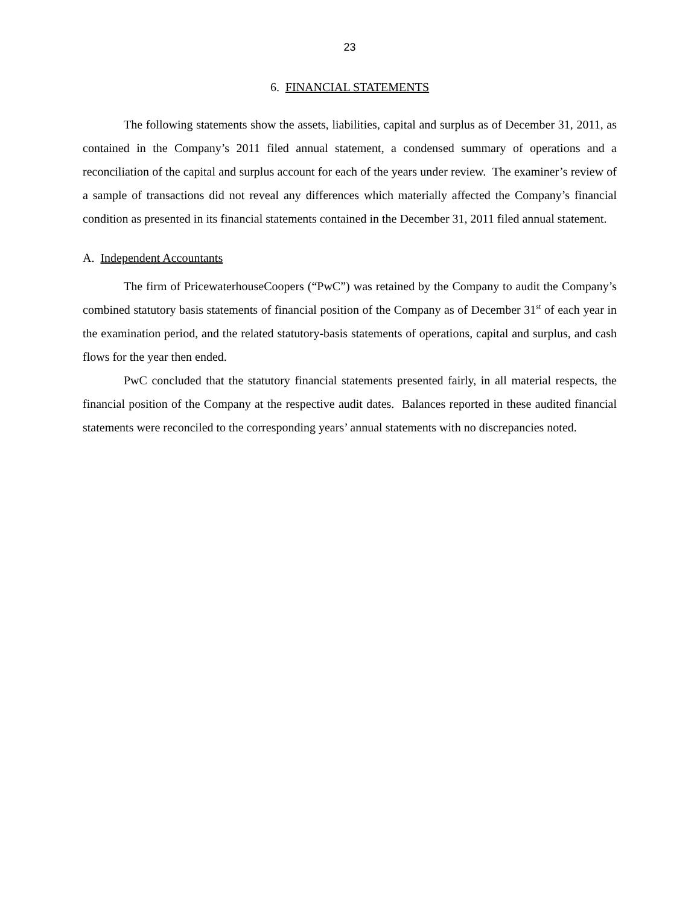23
6. FINANCIAL STATEMENTS
The following statements show the assets, liabilities, capital and surplus as of December 31, 2011, as contained in the Company’s 2011 filed annual statement, a condensed summary of operations and a reconciliation of the capital and surplus account for each of the years under review. The examiner’s review of a sample of transactions did not reveal any differences which materially affected the Company’s financial condition as presented in its financial statements contained in the December 31, 2011 filed annual statement.
A. Independent Accountants
The firm of PricewaterhouseCoopers (“PwC”) was retained by the Company to audit the Company’s combined statutory basis statements of financial position of the Company as of December 31<sup>st</sup> of each year in the examination period, and the related statutory-basis statements of operations, capital and surplus, and cash flows for the year then ended.
PwC concluded that the statutory financial statements presented fairly, in all material respects, the financial position of the Company at the respective audit dates. Balances reported in these audited financial statements were reconciled to the corresponding years’ annual statements with no discrepancies noted.